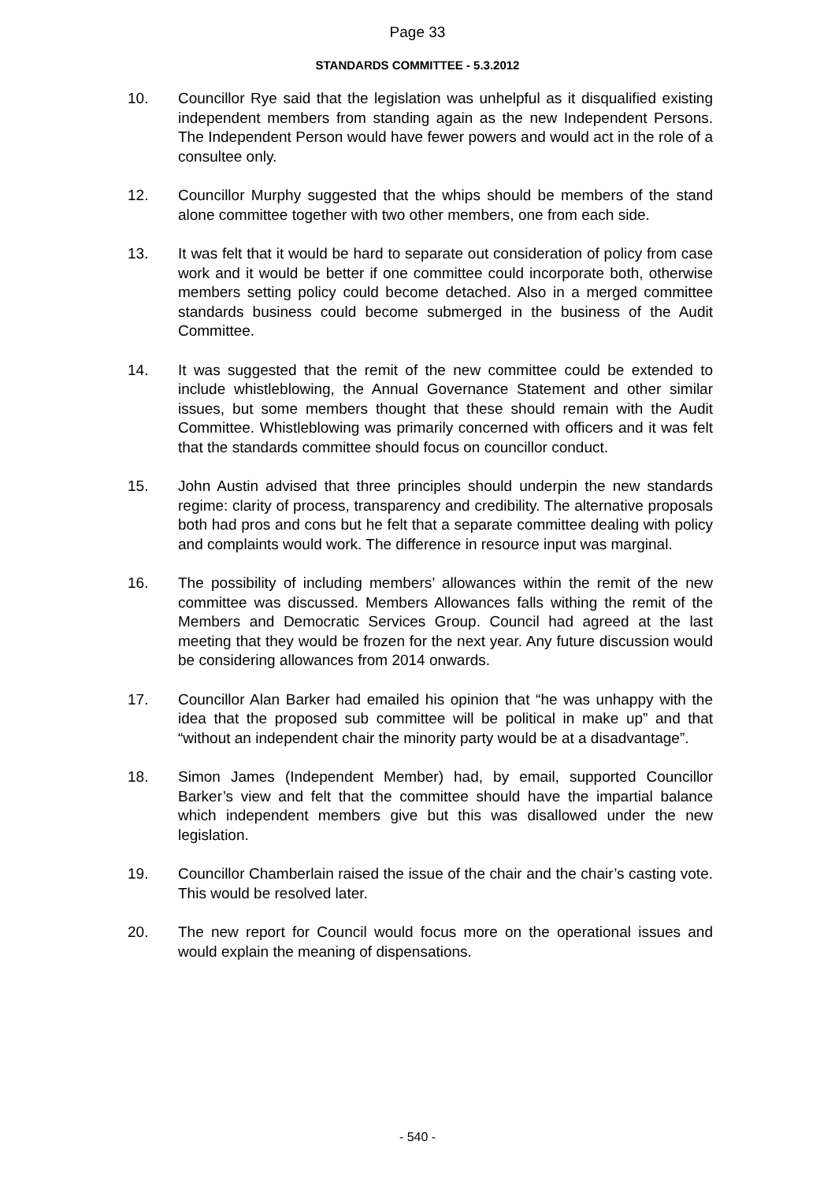Page 33
STANDARDS COMMITTEE - 5.3.2012
10. Councillor Rye said that the legislation was unhelpful as it disqualified existing independent members from standing again as the new Independent Persons. The Independent Person would have fewer powers and would act in the role of a consultee only.
12. Councillor Murphy suggested that the whips should be members of the stand alone committee together with two other members, one from each side.
13. It was felt that it would be hard to separate out consideration of policy from case work and it would be better if one committee could incorporate both, otherwise members setting policy could become detached. Also in a merged committee standards business could become submerged in the business of the Audit Committee.
14. It was suggested that the remit of the new committee could be extended to include whistleblowing, the Annual Governance Statement and other similar issues, but some members thought that these should remain with the Audit Committee. Whistleblowing was primarily concerned with officers and it was felt that the standards committee should focus on councillor conduct.
15. John Austin advised that three principles should underpin the new standards regime: clarity of process, transparency and credibility. The alternative proposals both had pros and cons but he felt that a separate committee dealing with policy and complaints would work. The difference in resource input was marginal.
16. The possibility of including members’ allowances within the remit of the new committee was discussed. Members Allowances falls withing the remit of the Members and Democratic Services Group. Council had agreed at the last meeting that they would be frozen for the next year. Any future discussion would be considering allowances from 2014 onwards.
17. Councillor Alan Barker had emailed his opinion that “he was unhappy with the idea that the proposed sub committee will be political in make up” and that “without an independent chair the minority party would be at a disadvantage”.
18. Simon James (Independent Member) had, by email, supported Councillor Barker’s view and felt that the committee should have the impartial balance which independent members give but this was disallowed under the new legislation.
19. Councillor Chamberlain raised the issue of the chair and the chair’s casting vote. This would be resolved later.
20. The new report for Council would focus more on the operational issues and would explain the meaning of dispensations.
- 540 -